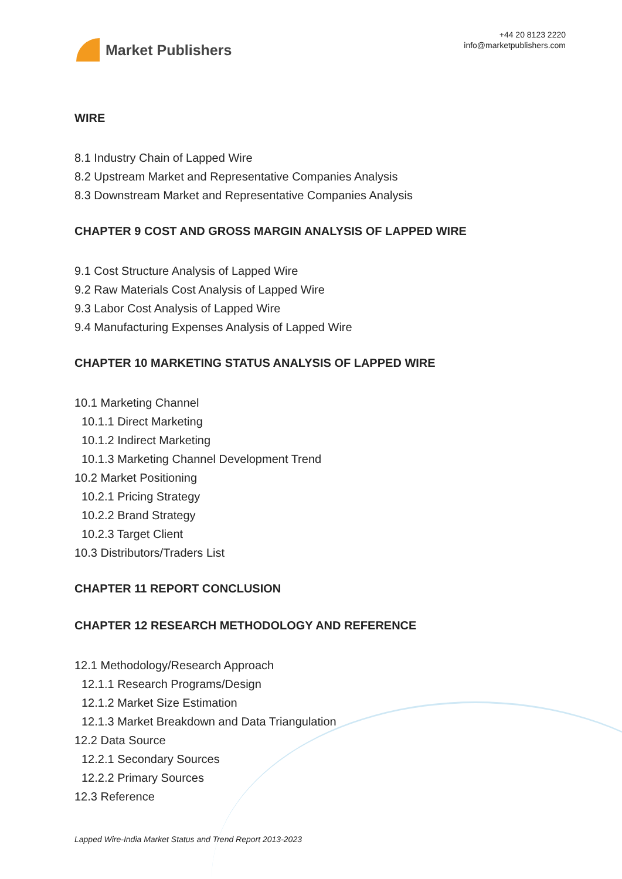Market Publishers
+44 20 8123 2220
info@marketpublishers.com
WIRE
8.1 Industry Chain of Lapped Wire
8.2 Upstream Market and Representative Companies Analysis
8.3 Downstream Market and Representative Companies Analysis
CHAPTER 9 COST AND GROSS MARGIN ANALYSIS OF LAPPED WIRE
9.1 Cost Structure Analysis of Lapped Wire
9.2 Raw Materials Cost Analysis of Lapped Wire
9.3 Labor Cost Analysis of Lapped Wire
9.4 Manufacturing Expenses Analysis of Lapped Wire
CHAPTER 10 MARKETING STATUS ANALYSIS OF LAPPED WIRE
10.1 Marketing Channel
10.1.1 Direct Marketing
10.1.2 Indirect Marketing
10.1.3 Marketing Channel Development Trend
10.2 Market Positioning
10.2.1 Pricing Strategy
10.2.2 Brand Strategy
10.2.3 Target Client
10.3 Distributors/Traders List
CHAPTER 11 REPORT CONCLUSION
CHAPTER 12 RESEARCH METHODOLOGY AND REFERENCE
12.1 Methodology/Research Approach
12.1.1 Research Programs/Design
12.1.2 Market Size Estimation
12.1.3 Market Breakdown and Data Triangulation
12.2 Data Source
12.2.1 Secondary Sources
12.2.2 Primary Sources
12.3 Reference
Lapped Wire-India Market Status and Trend Report 2013-2023